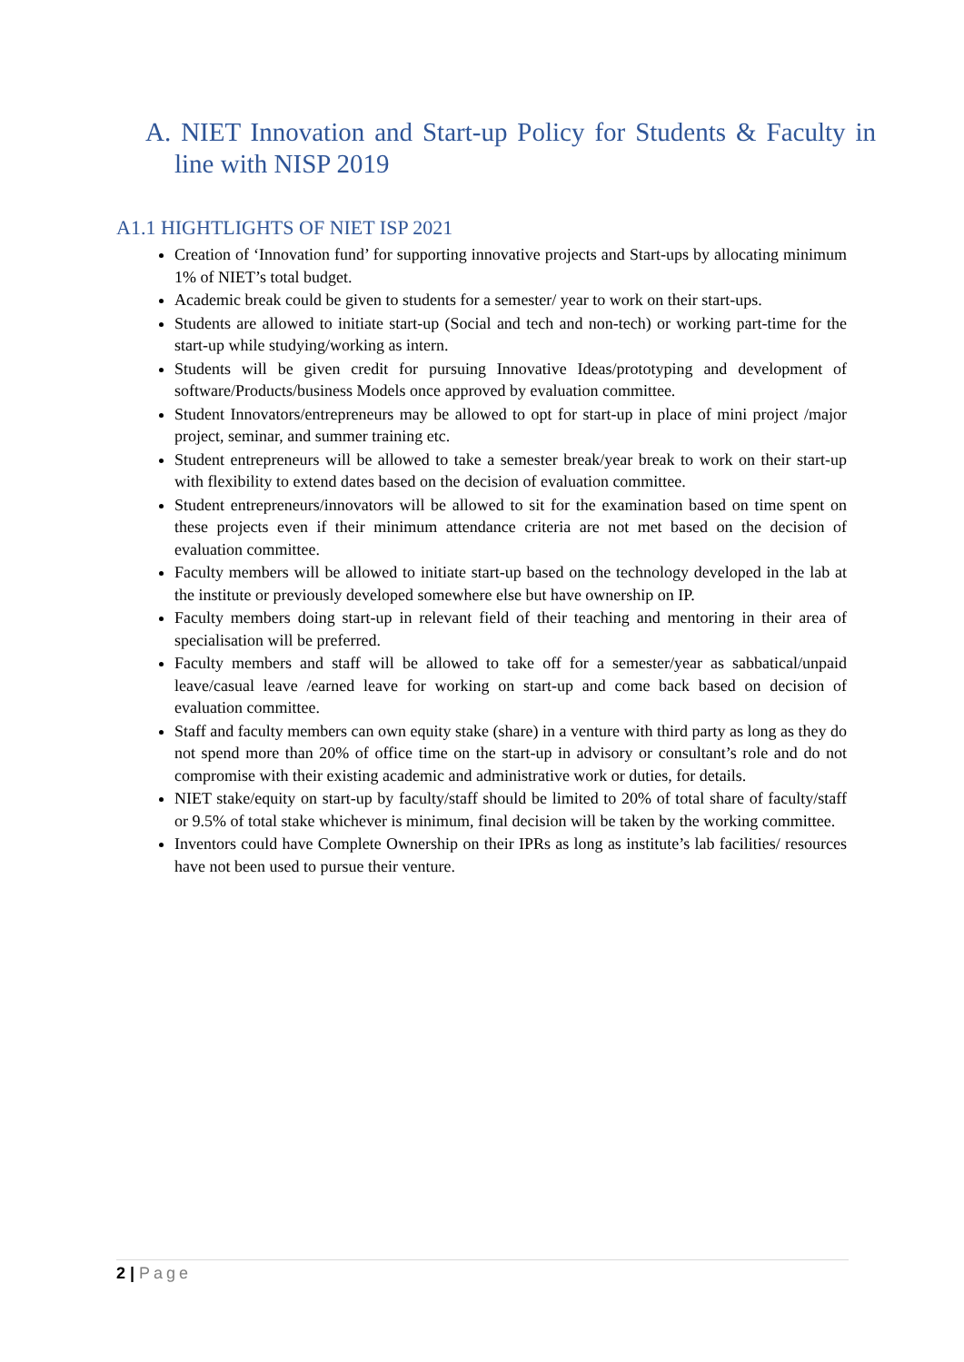A. NIET Innovation and Start-up Policy for Students & Faculty in line with NISP 2019
A1.1 HIGHTLIGHTS OF NIET ISP 2021
Creation of ‘Innovation fund’ for supporting innovative projects and Start-ups by allocating minimum 1% of NIET’s total budget.
Academic break could be given to students for a semester/ year to work on their start-ups.
Students are allowed to initiate start-up (Social and tech and non-tech) or working part-time for the start-up while studying/working as intern.
Students will be given credit for pursuing Innovative Ideas/prototyping and development of software/Products/business Models once approved by evaluation committee.
Student Innovators/entrepreneurs may be allowed to opt for start-up in place of mini project /major project, seminar, and summer training etc.
Student entrepreneurs will be allowed to take a semester break/year break to work on their start-up with flexibility to extend dates based on the decision of evaluation committee.
Student entrepreneurs/innovators will be allowed to sit for the examination based on time spent on these projects even if their minimum attendance criteria are not met based on the decision of evaluation committee.
Faculty members will be allowed to initiate start-up based on the technology developed in the lab at the institute or previously developed somewhere else but have ownership on IP.
Faculty members doing start-up in relevant field of their teaching and mentoring in their area of specialisation will be preferred.
Faculty members and staff will be allowed to take off for a semester/year as sabbatical/unpaid leave/casual leave /earned leave for working on start-up and come back based on decision of evaluation committee.
Staff and faculty members can own equity stake (share) in a venture with third party as long as they do not spend more than 20% of office time on the start-up in advisory or consultant’s role and do not compromise with their existing academic and administrative work or duties, for details.
NIET stake/equity on start-up by faculty/staff should be limited to 20% of total share of faculty/staff or 9.5% of total stake whichever is minimum, final decision will be taken by the working committee.
Inventors could have Complete Ownership on their IPRs as long as institute’s lab facilities/ resources have not been used to pursue their venture.
2 | Page